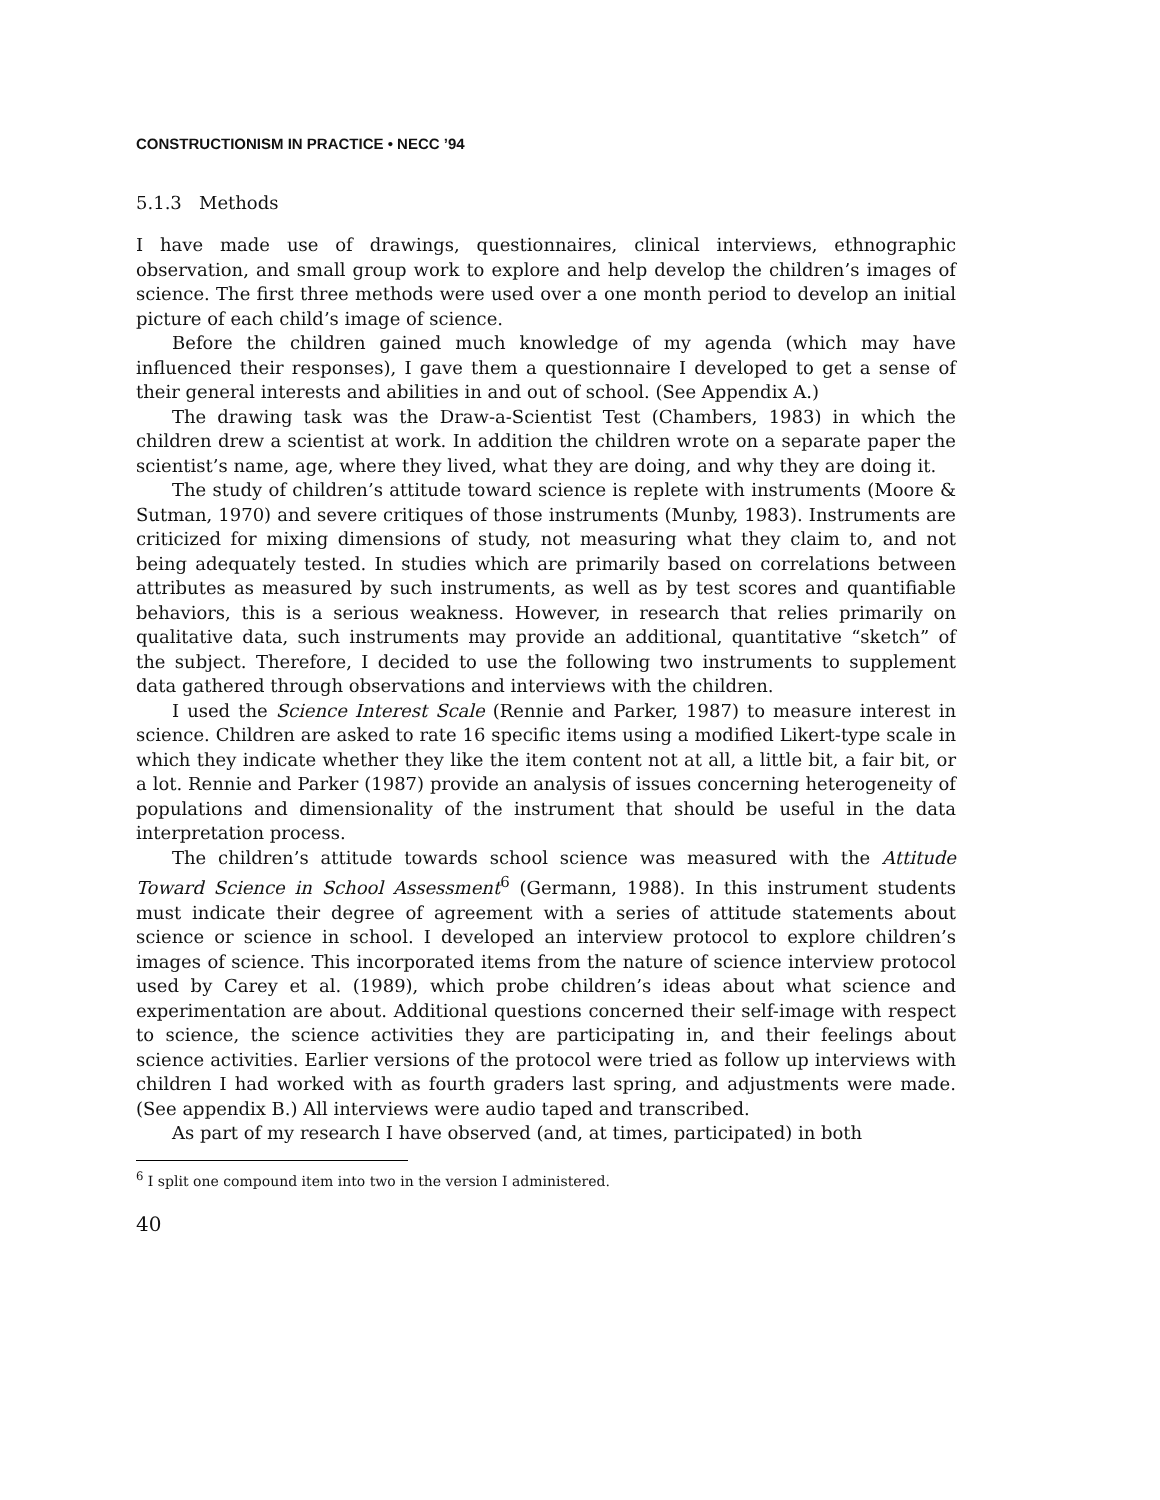CONSTRUCTIONISM IN PRACTICE • NECC ’94
5.1.3 Methods
I have made use of drawings, questionnaires, clinical interviews, ethnographic observation, and small group work to explore and help develop the children’s images of science. The first three methods were used over a one month period to develop an initial picture of each child’s image of science.
Before the children gained much knowledge of my agenda (which may have influenced their responses), I gave them a questionnaire I developed to get a sense of their general interests and abilities in and out of school. (See Appendix A.)
The drawing task was the Draw-a-Scientist Test (Chambers, 1983) in which the children drew a scientist at work. In addition the children wrote on a separate paper the scientist’s name, age, where they lived, what they are doing, and why they are doing it.
The study of children’s attitude toward science is replete with instruments (Moore & Sutman, 1970) and severe critiques of those instruments (Munby, 1983). Instruments are criticized for mixing dimensions of study, not measuring what they claim to, and not being adequately tested. In studies which are primarily based on correlations between attributes as measured by such instruments, as well as by test scores and quantifiable behaviors, this is a serious weakness. However, in research that relies primarily on qualitative data, such instruments may provide an additional, quantitative “sketch” of the subject. Therefore, I decided to use the following two instruments to supplement data gathered through observations and interviews with the children.
I used the Science Interest Scale (Rennie and Parker, 1987) to measure interest in science. Children are asked to rate 16 specific items using a modified Likert-type scale in which they indicate whether they like the item content not at all, a little bit, a fair bit, or a lot. Rennie and Parker (1987) provide an analysis of issues concerning heterogeneity of populations and dimensionality of the instrument that should be useful in the data interpretation process.
The children’s attitude towards school science was measured with the Attitude Toward Science in School Assessment<sup>6</sup> (Germann, 1988). In this instrument students must indicate their degree of agreement with a series of attitude statements about science or science in school. I developed an interview protocol to explore children’s images of science. This incorporated items from the nature of science interview protocol used by Carey et al. (1989), which probe children’s ideas about what science and experimentation are about. Additional questions concerned their self-image with respect to science, the science activities they are participating in, and their feelings about science activities. Earlier versions of the protocol were tried as follow up interviews with children I had worked with as fourth graders last spring, and adjustments were made. (See appendix B.) All interviews were audio taped and transcribed.
As part of my research I have observed (and, at times, participated) in both
<sup>6</sup> I split one compound item into two in the version I administered.
40